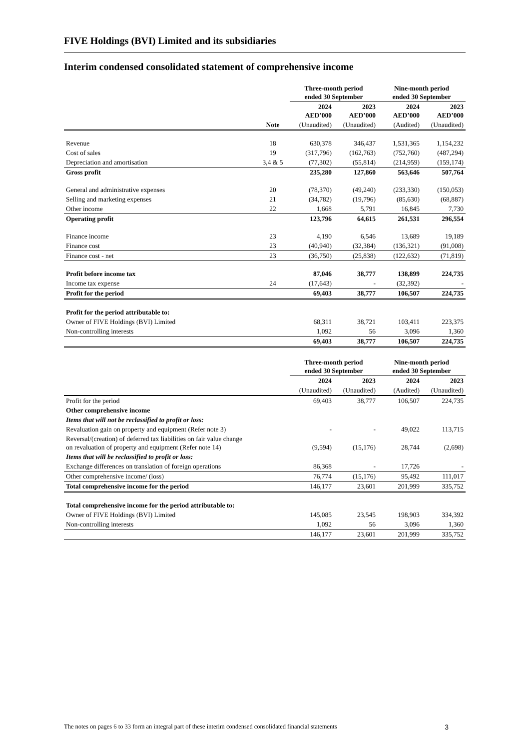FIVE Holdings (BVI) Limited and its subsidiaries
Interim condensed consolidated statement of comprehensive income
| | | Three-month period ended 30 September | | Nine-month period ended 30 September | |
| --- | --- | --- | --- | --- | --- |
| | | 2024 AED’000 | 2023 AED’000 | 2024 AED’000 | 2023 AED’000 |
| | Note | (Unaudited) | (Unaudited) | (Audited) | (Unaudited) |
| Revenue | 18 | 630,378 | 346,437 | 1,531,365 | 1,154,232 |
| Cost of sales | 19 | (317,796) | (162,763) | (752,760) | (487,294) |
| Depreciation and amortisation | 3,4 & 5 | (77,302) | (55,814) | (214,959) | (159,174) |
| Gross profit | | 235,280 | 127,860 | 563,646 | 507,764 |
| General and administrative expenses | 20 | (78,370) | (49,240) | (233,330) | (150,053) |
| Selling and marketing expenses | 21 | (34,782) | (19,796) | (85,630) | (68,887) |
| Other income | 22 | 1,668 | 5,791 | 16,845 | 7,730 |
| Operating profit | | 123,796 | 64,615 | 261,531 | 296,554 |
| Finance income | 23 | 4,190 | 6,546 | 13,689 | 19,189 |
| Finance cost | 23 | (40,940) | (32,384) | (136,321) | (91,008) |
| Finance cost - net | 23 | (36,750) | (25,838) | (122,632) | (71,819) |
| Profit before income tax | | 87,046 | 38,777 | 138,899 | 224,735 |
| Income tax expense | 24 | (17,643) | - | (32,392) | - |
| Profit for the period | | 69,403 | 38,777 | 106,507 | 224,735 |
| Profit for the period attributable to: | | | | | |
| Owner of FIVE Holdings (BVI) Limited | | 68,311 | 38,721 | 103,411 | 223,375 |
| Non-controlling interests | | 1,092 | 56 | 3,096 | 1,360 |
| | | 69,403 | 38,777 | 106,507 | 224,735 |
| | Three-month period ended 30 September | | Nine-month period ended 30 September | |
| --- | --- | --- | --- | --- |
| | 2024 | 2023 | 2024 | 2023 |
| | (Unaudited) | (Unaudited) | (Audited) | (Unaudited) |
| Profit for the period | 69,403 | 38,777 | 106,507 | 224,735 |
| Other comprehensive income | | | | |
| Items that will not be reclassified to profit or loss: | | | | |
| Revaluation gain on property and equipment (Refer note 3) | - | - | 49,022 | 113,715 |
| Reversal/(creation) of deferred tax liabilities on fair value change on revaluation of property and equipment (Refer note 14) | (9,594) | (15,176) | 28,744 | (2,698) |
| Items that will be reclassified to profit or loss: | | | | |
| Exchange differences on translation of foreign operations | 86,368 | - | 17,726 | - |
| Other comprehensive income/ (loss) | 76,774 | (15,176) | 95,492 | 111,017 |
| Total comprehensive income for the period | 146,177 | 23,601 | 201,999 | 335,752 |
| Total comprehensive income for the period attributable to: | | | | |
| Owner of FIVE Holdings (BVI) Limited | 145,085 | 23,545 | 198,903 | 334,392 |
| Non-controlling interests | 1,092 | 56 | 3,096 | 1,360 |
| | 146,177 | 23,601 | 201,999 | 335,752 |
The notes on pages 6 to 33 form an integral part of these interim condensed consolidated financial statements 3